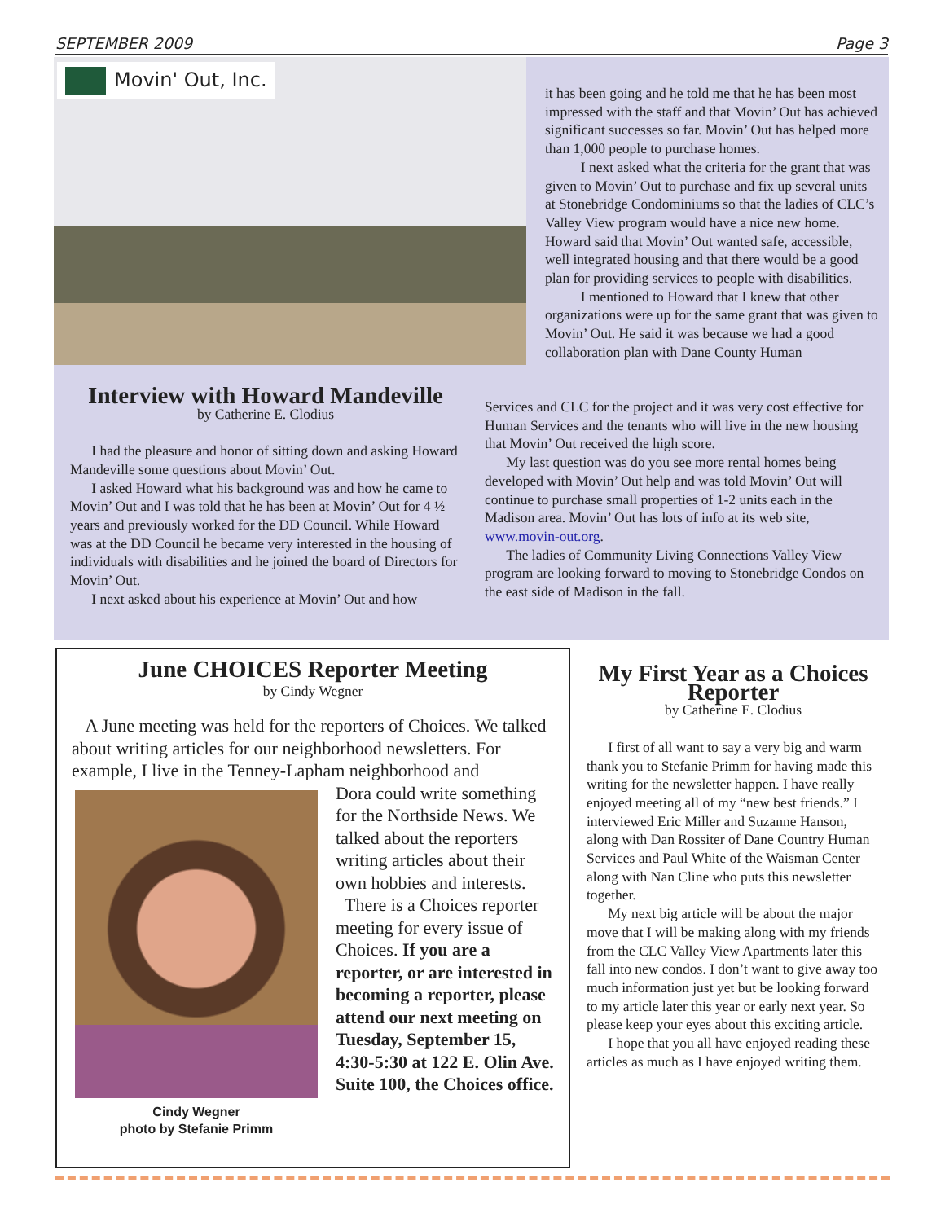SEPTEMBER 2009 Page 3
Movin' Out, Inc.
it has been going and he told me that he has been most impressed with the staff and that Movin’ Out has achieved significant successes so far. Movin’ Out has helped more than 1,000 people to purchase homes.
I next asked what the criteria for the grant that was given to Movin’ Out to purchase and fix up several units at Stonebridge Condominiums so that the ladies of CLC’s Valley View program would have a nice new home. Howard said that Movin’ Out wanted safe, accessible, well integrated housing and that there would be a good plan for providing services to people with disabilities.
I mentioned to Howard that I knew that other organizations were up for the same grant that was given to Movin’ Out. He said it was because we had a good collaboration plan with Dane County Human
Interview with Howard Mandeville
by Catherine E. Clodius
I had the pleasure and honor of sitting down and asking Howard Mandeville some questions about Movin’ Out.
I asked Howard what his background was and how he came to Movin’ Out and I was told that he has been at Movin’ Out for 4 ½ years and previously worked for the DD Council. While Howard was at the DD Council he became very interested in the housing of individuals with disabilities and he joined the board of Directors for Movin’ Out.
I next asked about his experience at Movin’ Out and how
Services and CLC for the project and it was very cost effective for Human Services and the tenants who will live in the new housing that Movin’ Out received the high score.
My last question was do you see more rental homes being developed with Movin’ Out help and was told Movin’ Out will continue to purchase small properties of 1-2 units each in the Madison area. Movin’ Out has lots of info at its web site, www.movin-out.org.
The ladies of Community Living Connections Valley View program are looking forward to moving to Stonebridge Condos on the east side of Madison in the fall.
June CHOICES Reporter Meeting
by Cindy Wegner
A June meeting was held for the reporters of Choices. We talked about writing articles for our neighborhood newsletters. For example, I live in the Tenney-Lapham neighborhood and
Cindy Wegner
photo by Stefanie Primm
Dora could write something for the Northside News. We talked about the reporters writing articles about their own hobbies and interests.
There is a Choices reporter meeting for every issue of Choices. If you are a reporter, or are interested in becoming a reporter, please attend our next meeting on Tuesday, September 15, 4:30-5:30 at 122 E. Olin Ave. Suite 100, the Choices office.
My First Year as a Choices Reporter
by Catherine E. Clodius
I first of all want to say a very big and warm thank you to Stefanie Primm for having made this writing for the newsletter happen. I have really enjoyed meeting all of my “new best friends.” I interviewed Eric Miller and Suzanne Hanson, along with Dan Rossiter of Dane Country Human Services and Paul White of the Waisman Center along with Nan Cline who puts this newsletter together.
My next big article will be about the major move that I will be making along with my friends from the CLC Valley View Apartments later this fall into new condos. I don’t want to give away too much information just yet but be looking forward to my article later this year or early next year. So please keep your eyes about this exciting article.
I hope that you all have enjoyed reading these articles as much as I have enjoyed writing them.